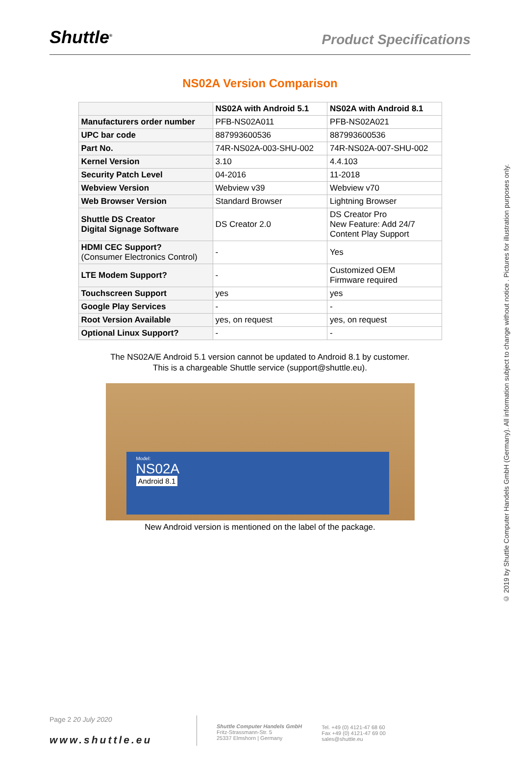Shuttle<sup>®</sup>
Product Specifications
NS02A Version Comparison
| | NS02A with Android 5.1 | NS02A with Android 8.1 |
| --- | --- | --- |
| Manufacturers order number | PFB-NS02A011 | PFB-NS02A021 |
| UPC bar code | 887993600536 | 887993600536 |
| Part No. | 74R-NS02A-003-SHU-002 | 74R-NS02A-007-SHU-002 |
| Kernel Version | 3.10 | 4.4.103 |
| Security Patch Level | 04-2016 | 11-2018 |
| Webview Version | Webview v39 | Webview v70 |
| Web Browser Version | Standard Browser | Lightning Browser |
| Shuttle DS Creator Digital Signage Software | DS Creator 2.0 | DS Creator Pro New Feature: Add 24/7 Content Play Support |
| HDMI CEC Support? (Consumer Electronics Control) | - | Yes |
| LTE Modem Support? | - | Customized OEM Firmware required |
| Touchscreen Support | yes | yes |
| Google Play Services | - | - |
| Root Version Available | yes, on request | yes, on request |
| Optional Linux Support? | - | - |
The NS02A/E Android 5.1 version cannot be updated to Android 8.1 by customer.
This is a chargeable Shuttle service (support@shuttle.eu).
Model:
NS02A
Android 8.1
New Android version is mentioned on the label of the package.
© 2019 by Shuttle Computer Handels GmbH (Germany). All information subject to change without notice . Pictures for illustration purposes only.
Page 2 20 July 2020
www.shuttle.eu
Shuttle Computer Handels GmbH
Fritz-Strassmann-Str. 5
25337 Elmshorn | Germany
Tel. +49 (0) 4121-47 68 60
Fax +49 (0) 4121-47 69 00
sales@shuttle.eu